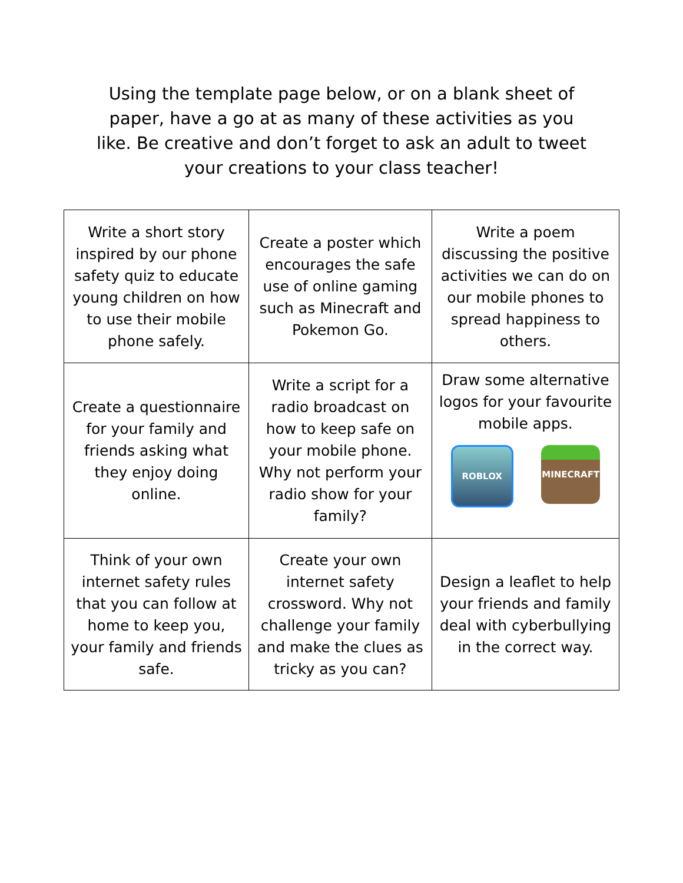Using the template page below, or on a blank sheet of paper, have a go at as many of these activities as you like. Be creative and don’t forget to ask an adult to tweet your creations to your class teacher!
| Write a short story inspired by our phone safety quiz to educate young children on how to use their mobile phone safely. | Create a poster which encourages the safe use of online gaming such as Minecraft and Pokemon Go. | Write a poem discussing the positive activities we can do on our mobile phones to spread happiness to others. |
| Create a questionnaire for your family and friends asking what they enjoy doing online. | Write a script for a radio broadcast on how to keep safe on your mobile phone. Why not perform your radio show for your family? | Draw some alternative logos for your favourite mobile apps. ROBLOX MINECRAFT |
| Think of your own internet safety rules that you can follow at home to keep you, your family and friends safe. | Create your own internet safety crossword. Why not challenge your family and make the clues as tricky as you can? | Design a leaflet to help your friends and family deal with cyberbullying in the correct way. |